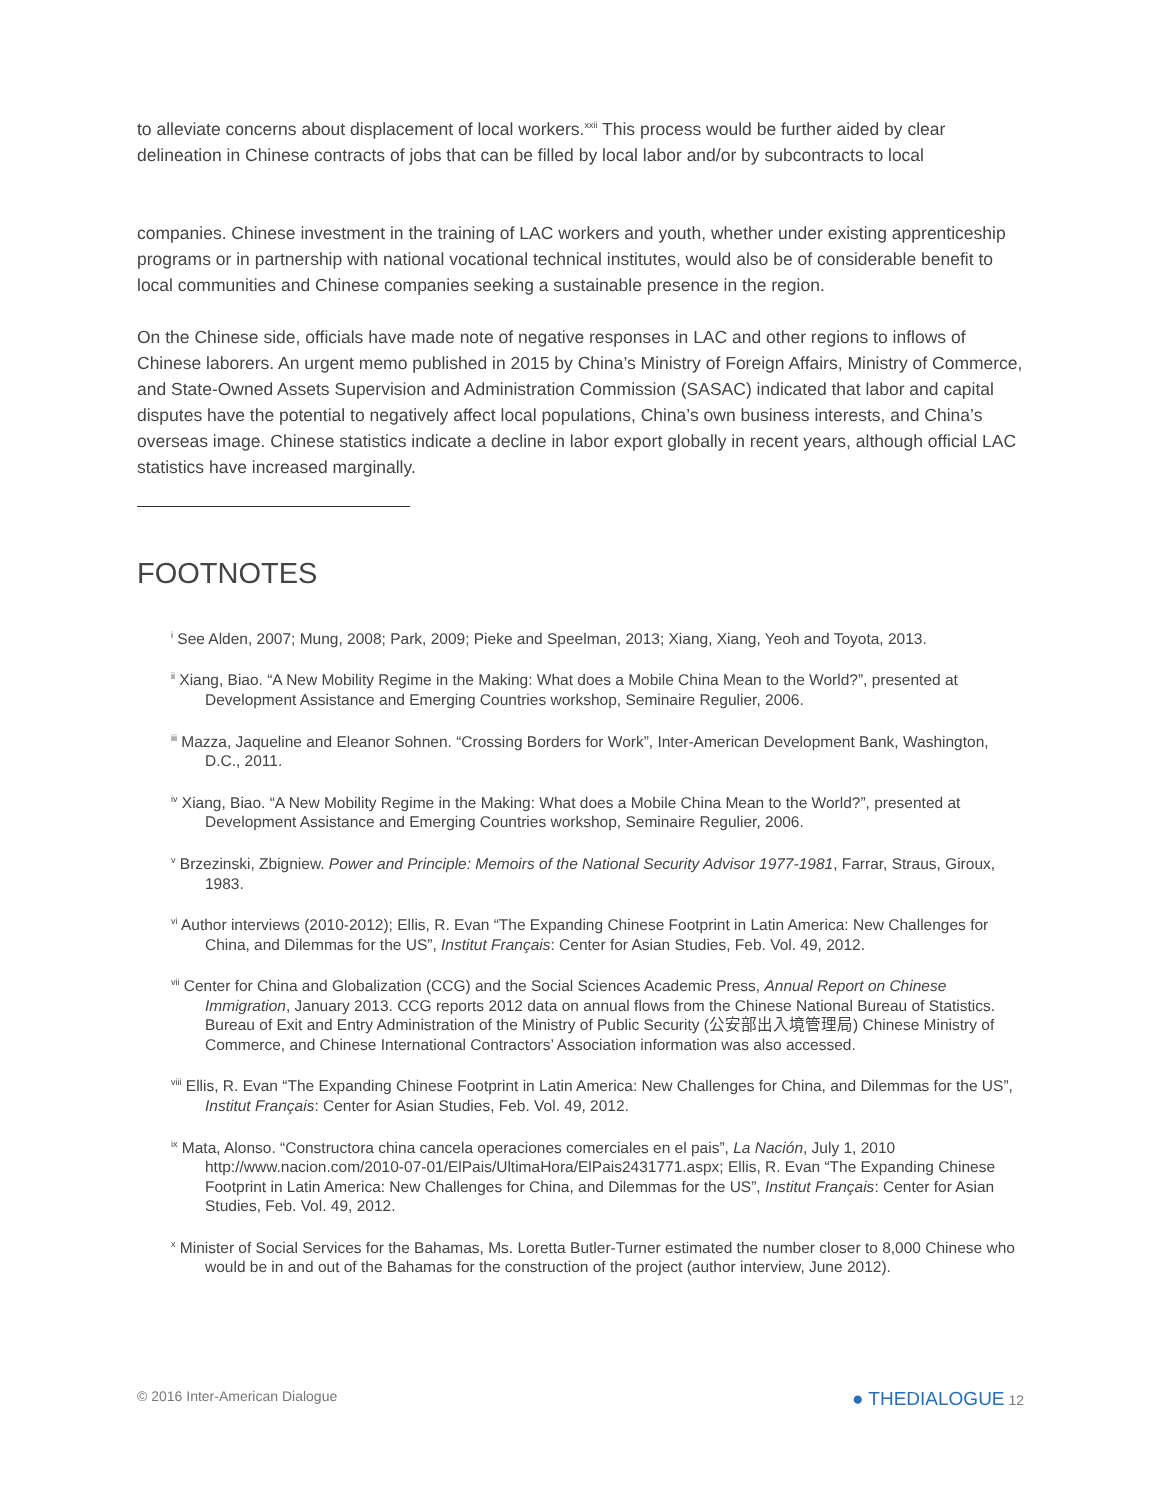to alleviate concerns about displacement of local workers.<sup>xxii</sup> This process would be further aided by clear delineation in Chinese contracts of jobs that can be filled by local labor and/or by subcontracts to local
companies. Chinese investment in the training of LAC workers and youth, whether under existing apprenticeship programs or in partnership with national vocational technical institutes, would also be of considerable benefit to local communities and Chinese companies seeking a sustainable presence in the region.
On the Chinese side, officials have made note of negative responses in LAC and other regions to inflows of Chinese laborers. An urgent memo published in 2015 by China’s Ministry of Foreign Affairs, Ministry of Commerce, and State-Owned Assets Supervision and Administration Commission (SASAC) indicated that labor and capital disputes have the potential to negatively affect local populations, China’s own business interests, and China’s overseas image. Chinese statistics indicate a decline in labor export globally in recent years, although official LAC statistics have increased marginally.
FOOTNOTES
<sup>i</sup> See Alden, 2007; Mung, 2008; Park, 2009; Pieke and Speelman, 2013; Xiang, Xiang, Yeoh and Toyota, 2013.
<sup>ii</sup> Xiang, Biao. “A New Mobility Regime in the Making: What does a Mobile China Mean to the World?”, presented at Development Assistance and Emerging Countries workshop, Seminaire Regulier, 2006.
<sup>iii</sup> Mazza, Jaqueline and Eleanor Sohnen. “Crossing Borders for Work”, Inter-American Development Bank, Washington, D.C., 2011.
<sup>iv</sup> Xiang, Biao. “A New Mobility Regime in the Making: What does a Mobile China Mean to the World?”, presented at Development Assistance and Emerging Countries workshop, Seminaire Regulier, 2006.
<sup>v</sup> Brzezinski, Zbigniew. Power and Principle: Memoirs of the National Security Advisor 1977-1981, Farrar, Straus, Giroux, 1983.
<sup>vi</sup> Author interviews (2010-2012); Ellis, R. Evan “The Expanding Chinese Footprint in Latin America: New Challenges for China, and Dilemmas for the US”, Institut Français: Center for Asian Studies, Feb. Vol. 49, 2012.
<sup>vii</sup> Center for China and Globalization (CCG) and the Social Sciences Academic Press, Annual Report on Chinese Immigration, January 2013. CCG reports 2012 data on annual flows from the Chinese National Bureau of Statistics. Bureau of Exit and Entry Administration of the Ministry of Public Security (公安部出入境管理局) Chinese Ministry of Commerce, and Chinese International Contractors’ Association information was also accessed.
<sup>viii</sup> Ellis, R. Evan “The Expanding Chinese Footprint in Latin America: New Challenges for China, and Dilemmas for the US”, Institut Français: Center for Asian Studies, Feb. Vol. 49, 2012.
<sup>ix</sup> Mata, Alonso. “Constructora china cancela operaciones comerciales en el pais”, La Nación, July 1, 2010 http://www.nacion.com/2010-07-01/ElPais/UltimaHora/ElPais2431771.aspx; Ellis, R. Evan “The Expanding Chinese Footprint in Latin America: New Challenges for China, and Dilemmas for the US”, Institut Français: Center for Asian Studies, Feb. Vol. 49, 2012.
<sup>x</sup> Minister of Social Services for the Bahamas, Ms. Loretta Butler-Turner estimated the number closer to 8,000 Chinese who would be in and out of the Bahamas for the construction of the project (author interview, June 2012).
© 2016 Inter-American Dialogue ● THEDIALOGUE 12